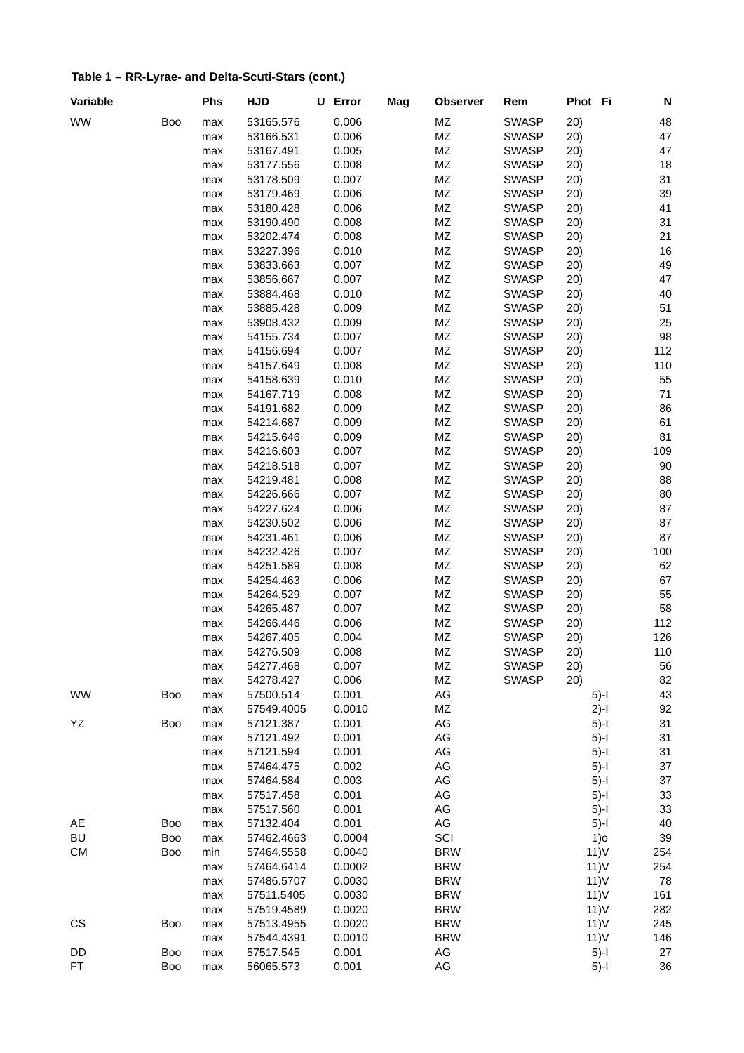Table 1 – RR-Lyrae- and Delta-Scuti-Stars (cont.)
| Variable | | Phs | HJD | U | Error | Mag | Observer | Rem | Phot | Fi | N |
| --- | --- | --- | --- | --- | --- | --- | --- | --- | --- | --- | --- |
| WW | Boo | max | 53165.576 | | 0.006 | | MZ | SWASP | 20) | | 48 |
| | | max | 53166.531 | | 0.006 | | MZ | SWASP | 20) | | 47 |
| | | max | 53167.491 | | 0.005 | | MZ | SWASP | 20) | | 47 |
| | | max | 53177.556 | | 0.008 | | MZ | SWASP | 20) | | 18 |
| | | max | 53178.509 | | 0.007 | | MZ | SWASP | 20) | | 31 |
| | | max | 53179.469 | | 0.006 | | MZ | SWASP | 20) | | 39 |
| | | max | 53180.428 | | 0.006 | | MZ | SWASP | 20) | | 41 |
| | | max | 53190.490 | | 0.008 | | MZ | SWASP | 20) | | 31 |
| | | max | 53202.474 | | 0.008 | | MZ | SWASP | 20) | | 21 |
| | | max | 53227.396 | | 0.010 | | MZ | SWASP | 20) | | 16 |
| | | max | 53833.663 | | 0.007 | | MZ | SWASP | 20) | | 49 |
| | | max | 53856.667 | | 0.007 | | MZ | SWASP | 20) | | 47 |
| | | max | 53884.468 | | 0.010 | | MZ | SWASP | 20) | | 40 |
| | | max | 53885.428 | | 0.009 | | MZ | SWASP | 20) | | 51 |
| | | max | 53908.432 | | 0.009 | | MZ | SWASP | 20) | | 25 |
| | | max | 54155.734 | | 0.007 | | MZ | SWASP | 20) | | 98 |
| | | max | 54156.694 | | 0.007 | | MZ | SWASP | 20) | | 112 |
| | | max | 54157.649 | | 0.008 | | MZ | SWASP | 20) | | 110 |
| | | max | 54158.639 | | 0.010 | | MZ | SWASP | 20) | | 55 |
| | | max | 54167.719 | | 0.008 | | MZ | SWASP | 20) | | 71 |
| | | max | 54191.682 | | 0.009 | | MZ | SWASP | 20) | | 86 |
| | | max | 54214.687 | | 0.009 | | MZ | SWASP | 20) | | 61 |
| | | max | 54215.646 | | 0.009 | | MZ | SWASP | 20) | | 81 |
| | | max | 54216.603 | | 0.007 | | MZ | SWASP | 20) | | 109 |
| | | max | 54218.518 | | 0.007 | | MZ | SWASP | 20) | | 90 |
| | | max | 54219.481 | | 0.008 | | MZ | SWASP | 20) | | 88 |
| | | max | 54226.666 | | 0.007 | | MZ | SWASP | 20) | | 80 |
| | | max | 54227.624 | | 0.006 | | MZ | SWASP | 20) | | 87 |
| | | max | 54230.502 | | 0.006 | | MZ | SWASP | 20) | | 87 |
| | | max | 54231.461 | | 0.006 | | MZ | SWASP | 20) | | 87 |
| | | max | 54232.426 | | 0.007 | | MZ | SWASP | 20) | | 100 |
| | | max | 54251.589 | | 0.008 | | MZ | SWASP | 20) | | 62 |
| | | max | 54254.463 | | 0.006 | | MZ | SWASP | 20) | | 67 |
| | | max | 54264.529 | | 0.007 | | MZ | SWASP | 20) | | 55 |
| | | max | 54265.487 | | 0.007 | | MZ | SWASP | 20) | | 58 |
| | | max | 54266.446 | | 0.006 | | MZ | SWASP | 20) | | 112 |
| | | max | 54267.405 | | 0.004 | | MZ | SWASP | 20) | | 126 |
| | | max | 54276.509 | | 0.008 | | MZ | SWASP | 20) | | 110 |
| | | max | 54277.468 | | 0.007 | | MZ | SWASP | 20) | | 56 |
| | | max | 54278.427 | | 0.006 | | MZ | SWASP | 20) | | 82 |
| WW | Boo | max | 57500.514 | | 0.001 | | AG | | 5) | -I | 43 |
| | | max | 57549.4005 | | 0.0010 | | MZ | | 2) | -I | 92 |
| YZ | Boo | max | 57121.387 | | 0.001 | | AG | | 5) | -I | 31 |
| | | max | 57121.492 | | 0.001 | | AG | | 5) | -I | 31 |
| | | max | 57121.594 | | 0.001 | | AG | | 5) | -I | 31 |
| | | max | 57464.475 | | 0.002 | | AG | | 5) | -I | 37 |
| | | max | 57464.584 | | 0.003 | | AG | | 5) | -I | 37 |
| | | max | 57517.458 | | 0.001 | | AG | | 5) | -I | 33 |
| | | max | 57517.560 | | 0.001 | | AG | | 5) | -I | 33 |
| AE | Boo | max | 57132.404 | | 0.001 | | AG | | 5) | -I | 40 |
| BU | Boo | max | 57462.4663 | | 0.0004 | | SCI | | 1) | o | 39 |
| CM | Boo | min | 57464.5558 | | 0.0040 | | BRW | | 11) | V | 254 |
| | | max | 57464.6414 | | 0.0002 | | BRW | | 11) | V | 254 |
| | | max | 57486.5707 | | 0.0030 | | BRW | | 11) | V | 78 |
| | | max | 57511.5405 | | 0.0030 | | BRW | | 11) | V | 161 |
| | | max | 57519.4589 | | 0.0020 | | BRW | | 11) | V | 282 |
| CS | Boo | max | 57513.4955 | | 0.0020 | | BRW | | 11) | V | 245 |
| | | max | 57544.4391 | | 0.0010 | | BRW | | 11) | V | 146 |
| DD | Boo | max | 57517.545 | | 0.001 | | AG | | 5) | -I | 27 |
| FT | Boo | max | 56065.573 | | 0.001 | | AG | | 5) | -I | 36 |